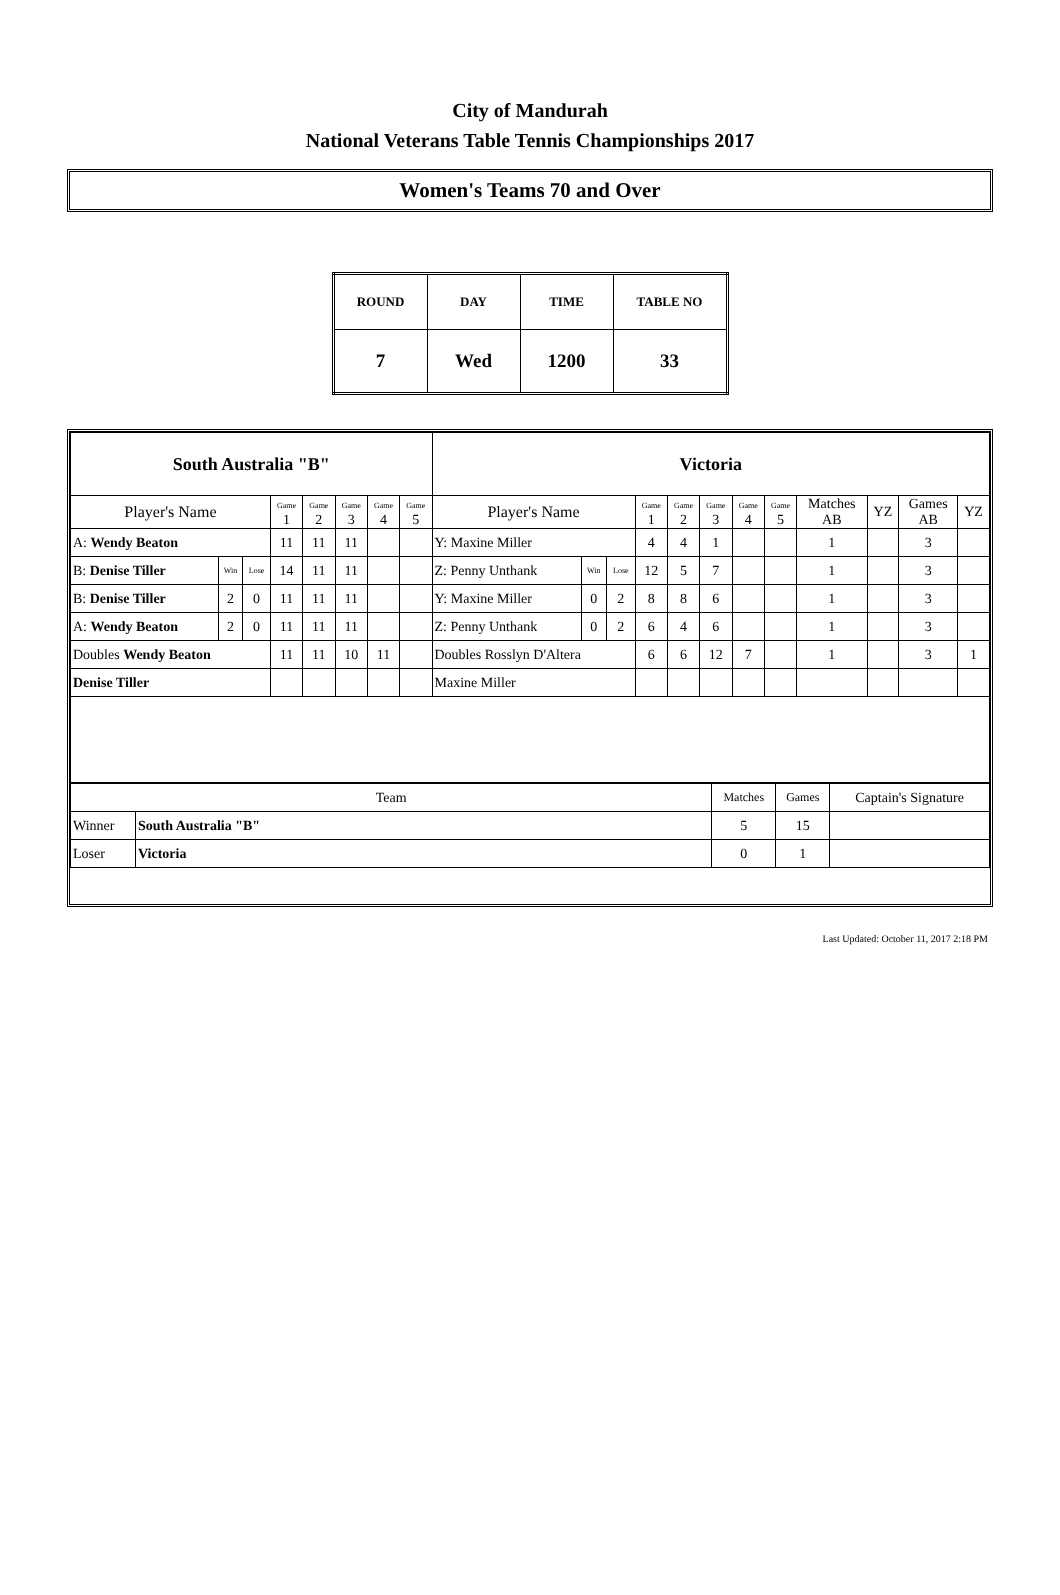City of Mandurah
National Veterans Table Tennis Championships 2017
Women's Teams 70 and Over
| ROUND | DAY | TIME | TABLE NO |
| 7 | Wed | 1200 | 33 |
| South Australia "B" | | | | | | | | Victoria | | | | | | | | | | | |
| Player's Name | | | Game 1 | Game 2 | Game 3 | Game 4 | Game 5 | Player's Name | | | Game 1 | Game 2 | Game 3 | Game 4 | Game 5 | Matches AB | YZ | Games AB | YZ |
| A: Wendy Beaton | | | 11 | 11 | 11 | | | Y: Maxine Miller | | | 4 | 4 | 1 | | | 1 | | 3 | |
| B: Denise Tiller | Win | Lose | 14 | 11 | 11 | | | Z: Penny Unthank | Win | Lose | 12 | 5 | 7 | | | 1 | | 3 | |
| B: Denise Tiller | 2 | 0 | 11 | 11 | 11 | | | Y: Maxine Miller | 0 | 2 | 8 | 8 | 6 | | | 1 | | 3 | |
| A: Wendy Beaton | 2 | 0 | 11 | 11 | 11 | | | Z: Penny Unthank | 0 | 2 | 6 | 4 | 6 | | | 1 | | 3 | |
| Doubles Wendy Beaton | | | 11 | 11 | 10 | 11 | | Doubles Rosslyn D'Altera | | | 6 | 6 | 12 | 7 | | 1 | | 3 | 1 |
| Denise Tiller | | | | | | | | Maxine Miller | | | | | | | | | | | |
| Team | | Matches | Games | Captain's Signature |
| Winner | South Australia "B" | 5 | 15 | |
| Loser | Victoria | 0 | 1 | |
Last Updated: October 11, 2017 2:18 PM